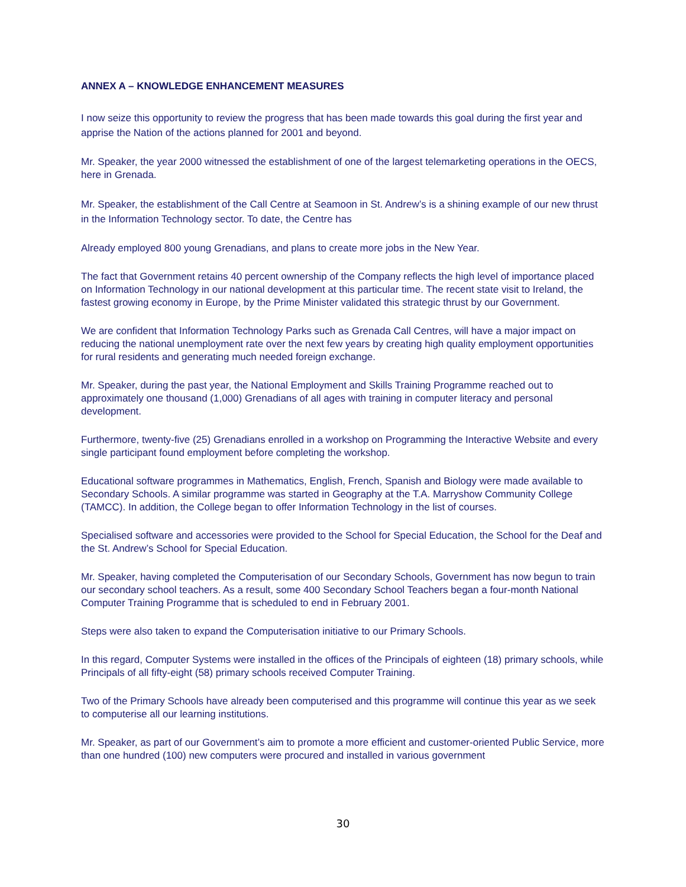ANNEX A – KNOWLEDGE ENHANCEMENT MEASURES
I now seize this opportunity to review the progress that has been made towards this goal during the first year and apprise the Nation of the actions planned for 2001 and beyond.
Mr. Speaker, the year 2000 witnessed the establishment of one of the largest telemarketing operations in the OECS, here in Grenada.
Mr. Speaker, the establishment of the Call Centre at Seamoon in St. Andrew’s is a shining example of our new thrust in the Information Technology sector. To date, the Centre has
Already employed 800 young Grenadians, and plans to create more jobs in the New Year.
The fact that Government retains 40 percent ownership of the Company reflects the high level of importance placed on Information Technology in our national development at this particular time. The recent state visit to Ireland, the fastest growing economy in Europe, by the Prime Minister validated this strategic thrust by our Government.
We are confident that Information Technology Parks such as Grenada Call Centres, will have a major impact on reducing the national unemployment rate over the next few years by creating high quality employment opportunities for rural residents and generating much needed foreign exchange.
Mr. Speaker, during the past year, the National Employment and Skills Training Programme reached out to approximately one thousand (1,000) Grenadians of all ages with training in computer literacy and personal development.
Furthermore, twenty-five (25) Grenadians enrolled in a workshop on Programming the Interactive Website and every single participant found employment before completing the workshop.
Educational software programmes in Mathematics, English, French, Spanish and Biology were made available to Secondary Schools. A similar programme was started in Geography at the T.A. Marryshow Community College (TAMCC). In addition, the College began to offer Information Technology in the list of courses.
Specialised software and accessories were provided to the School for Special Education, the School for the Deaf and the St. Andrew’s School for Special Education.
Mr. Speaker, having completed the Computerisation of our Secondary Schools, Government has now begun to train our secondary school teachers. As a result, some 400 Secondary School Teachers began a four-month National Computer Training Programme that is scheduled to end in February 2001.
Steps were also taken to expand the Computerisation initiative to our Primary Schools.
In this regard, Computer Systems were installed in the offices of the Principals of eighteen (18) primary schools, while Principals of all fifty-eight (58) primary schools received Computer Training.
Two of the Primary Schools have already been computerised and this programme will continue this year as we seek to computerise all our learning institutions.
Mr. Speaker, as part of our Government’s aim to promote a more efficient and customer-oriented Public Service, more than one hundred (100) new computers were procured and installed in various government
30